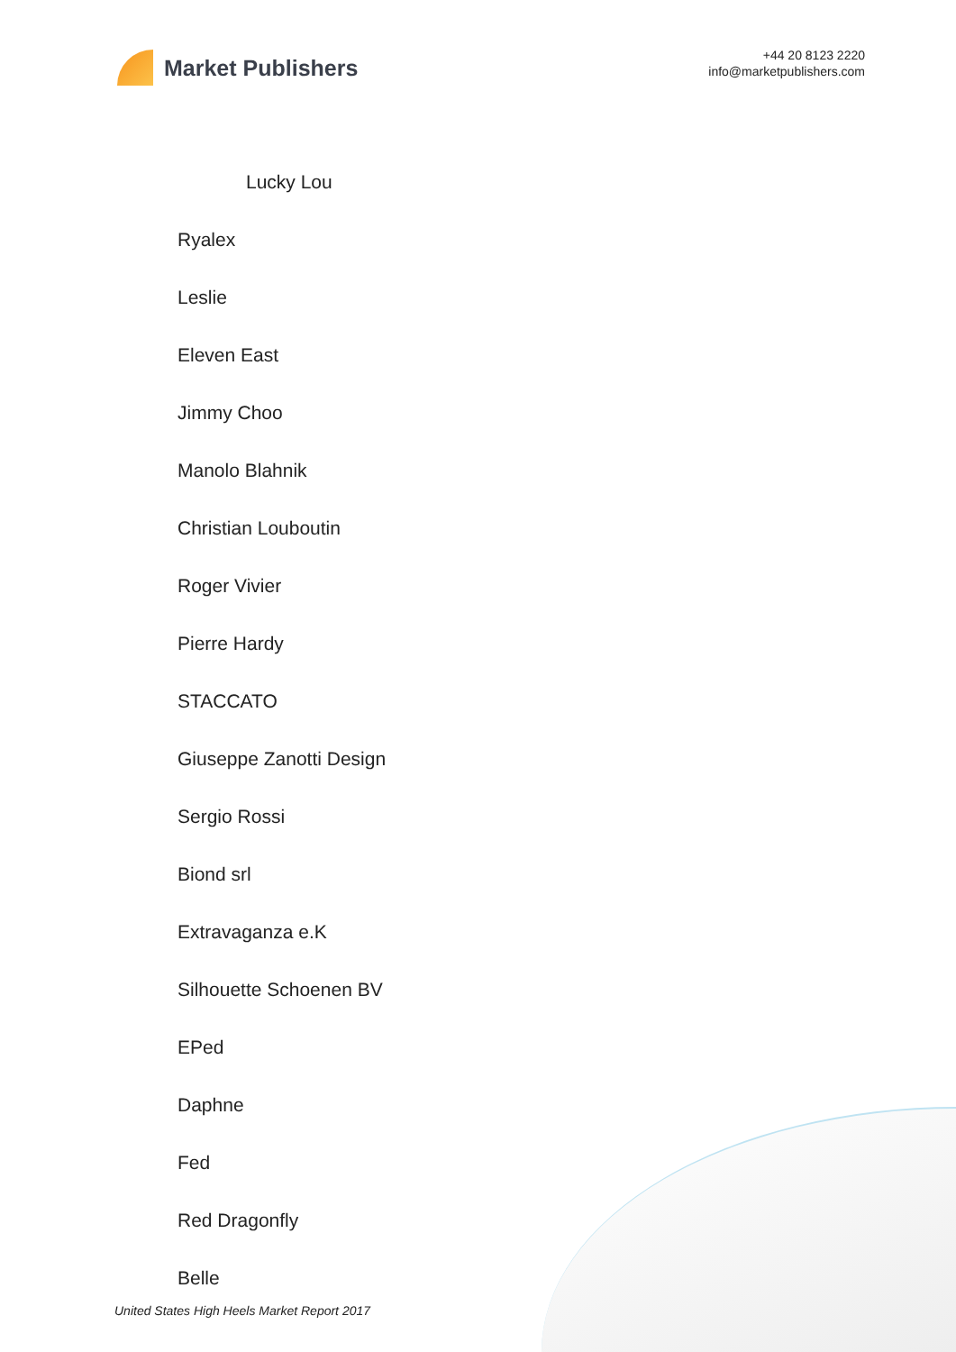Market Publishers
+44 20 8123 2220
info@marketpublishers.com
Lucky Lou
Ryalex
Leslie
Eleven East
Jimmy Choo
Manolo Blahnik
Christian Louboutin
Roger Vivier
Pierre Hardy
STACCATO
Giuseppe Zanotti Design
Sergio Rossi
Biond srl
Extravaganza e.K
Silhouette Schoenen BV
EPed
Daphne
Fed
Red Dragonfly
Belle
United States High Heels Market Report 2017